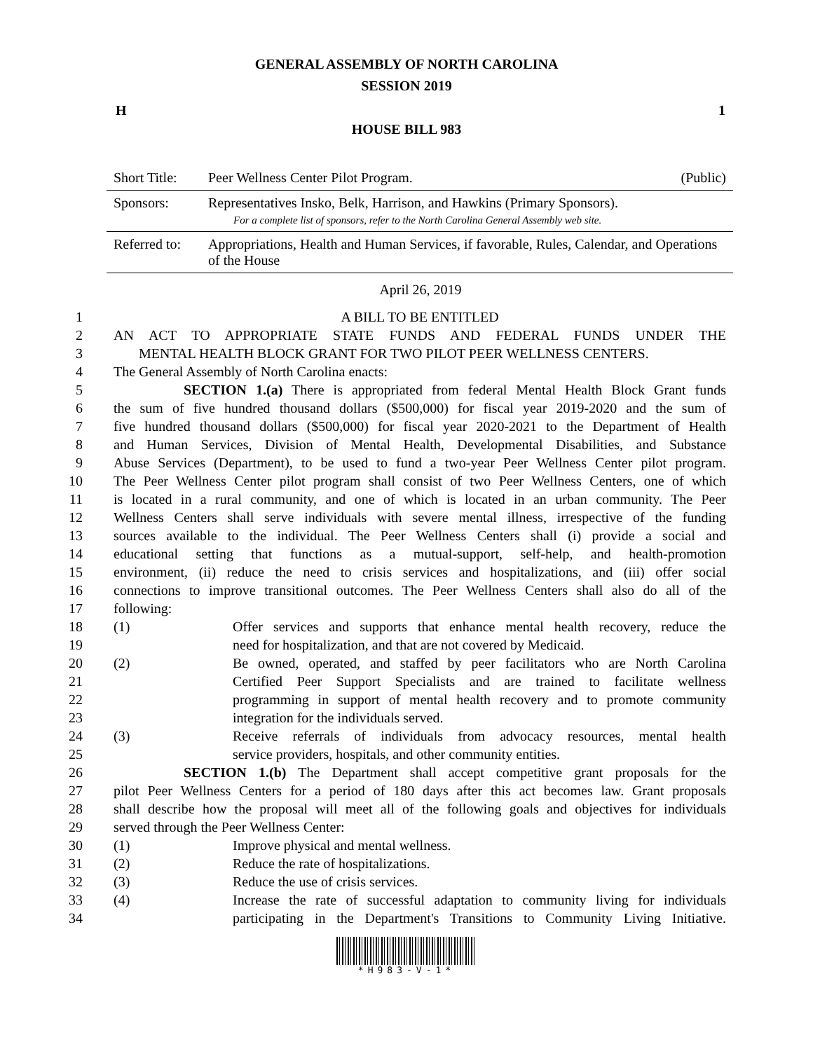GENERAL ASSEMBLY OF NORTH CAROLINA
SESSION 2019
H 1
HOUSE BILL 983
| Short Title: | Peer Wellness Center Pilot Program. (Public) |
| Sponsors: | Representatives Insko, Belk, Harrison, and Hawkins (Primary Sponsors). For a complete list of sponsors, refer to the North Carolina General Assembly web site. |
| Referred to: | Appropriations, Health and Human Services, if favorable, Rules, Calendar, and Operations of the House |
April 26, 2019
1 A BILL TO BE ENTITLED
2 AN ACT TO APPROPRIATE STATE FUNDS AND FEDERAL FUNDS UNDER THE
3 MENTAL HEALTH BLOCK GRANT FOR TWO PILOT PEER WELLNESS CENTERS.
4 The General Assembly of North Carolina enacts:
5 SECTION 1.(a) There is appropriated from federal Mental Health Block Grant funds
6 the sum of five hundred thousand dollars ($500,000) for fiscal year 2019-2020 and the sum of
7 five hundred thousand dollars ($500,000) for fiscal year 2020-2021 to the Department of Health
8 and Human Services, Division of Mental Health, Developmental Disabilities, and Substance
9 Abuse Services (Department), to be used to fund a two-year Peer Wellness Center pilot program.
10 The Peer Wellness Center pilot program shall consist of two Peer Wellness Centers, one of which
11 is located in a rural community, and one of which is located in an urban community. The Peer
12 Wellness Centers shall serve individuals with severe mental illness, irrespective of the funding
13 sources available to the individual. The Peer Wellness Centers shall (i) provide a social and
14 educational setting that functions as a mutual-support, self-help, and health-promotion
15 environment, (ii) reduce the need to crisis services and hospitalizations, and (iii) offer social
16 connections to improve transitional outcomes. The Peer Wellness Centers shall also do all of the
17 following:
18 (1) Offer services and supports that enhance mental health recovery, reduce the
19 need for hospitalization, and that are not covered by Medicaid.
20 (2) Be owned, operated, and staffed by peer facilitators who are North Carolina
21 Certified Peer Support Specialists and are trained to facilitate wellness
22 programming in support of mental health recovery and to promote community
23 integration for the individuals served.
24 (3) Receive referrals of individuals from advocacy resources, mental health
25 service providers, hospitals, and other community entities.
26 SECTION 1.(b) The Department shall accept competitive grant proposals for the
27 pilot Peer Wellness Centers for a period of 180 days after this act becomes law. Grant proposals
28 shall describe how the proposal will meet all of the following goals and objectives for individuals
29 served through the Peer Wellness Center:
30 (1) Improve physical and mental wellness.
31 (2) Reduce the rate of hospitalizations.
32 (3) Reduce the use of crisis services.
33 (4) Increase the rate of successful adaptation to community living for individuals
34 participating in the Department's Transitions to Community Living Initiative.
*H983-V-1*